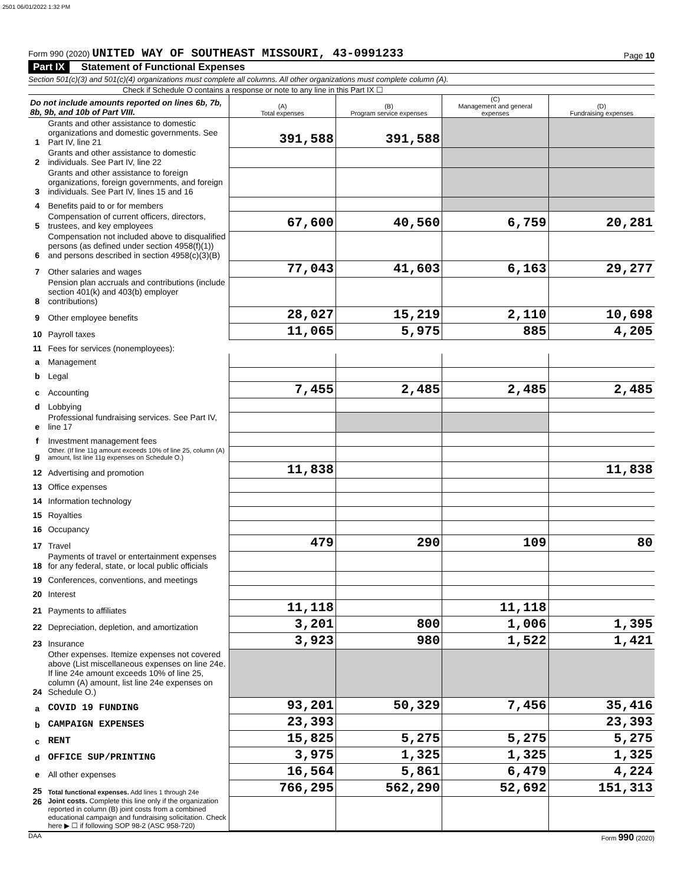2501 06/01/2022 1:32 PM
Form 990 (2020) UNITED WAY OF SOUTHEAST MISSOURI, 43-0991233 Page 10
Part IX Statement of Functional Expenses
Section 501(c)(3) and 501(c)(4) organizations must complete all columns. All other organizations must complete column (A).
Check if Schedule O contains a response or note to any line in this Part IX ☐
| Do not include amounts reported on lines 6b, 7b, 8b, 9b, and 10b of Part VIII. | | (A) Total expenses | (B) Program service expenses | (C) Management and general expenses | (D) Fundraising expenses |
| --- | --- | --- | --- | --- | --- |
| 1 | Grants and other assistance to domestic organizations and domestic governments. See Part IV, line 21 | 391,588 | 391,588 | | |
| 2 | Grants and other assistance to domestic individuals. See Part IV, line 22 | | | | |
| 3 | Grants and other assistance to foreign organizations, foreign governments, and foreign individuals. See Part IV, lines 15 and 16 | | | | |
| 4 | Benefits paid to or for members | | | | |
| 5 | Compensation of current officers, directors, trustees, and key employees | 67,600 | 40,560 | 6,759 | 20,281 |
| 6 | Compensation not included above to disqualified persons (as defined under section 4958(f)(1)) and persons described in section 4958(c)(3)(B) | | | | |
| 7 | Other salaries and wages | 77,043 | 41,603 | 6,163 | 29,277 |
| 8 | Pension plan accruals and contributions (include section 401(k) and 403(b) employer contributions) | | | | |
| 9 | Other employee benefits | 28,027 | 15,219 | 2,110 | 10,698 |
| 10 | Payroll taxes | 11,065 | 5,975 | 885 | 4,205 |
| 11 | Fees for services (nonemployees): | | | | |
| a | Management | | | | |
| b | Legal | | | | |
| c | Accounting | 7,455 | 2,485 | 2,485 | 2,485 |
| d | Lobbying | | | | |
| e | Professional fundraising services. See Part IV, line 17 | | | | |
| f | Investment management fees | | | | |
| g | Other. (If line 11g amount exceeds 10% of line 25, column (A) amount, list line 11g expenses on Schedule O.) | | | | |
| 12 | Advertising and promotion | 11,838 | | | 11,838 |
| 13 | Office expenses | | | | |
| 14 | Information technology | | | | |
| 15 | Royalties | | | | |
| 16 | Occupancy | | | | |
| 17 | Travel | 479 | 290 | 109 | 80 |
| 18 | Payments of travel or entertainment expenses for any federal, state, or local public officials | | | | |
| 19 | Conferences, conventions, and meetings | | | | |
| 20 | Interest | | | | |
| 21 | Payments to affiliates | 11,118 | | 11,118 | |
| 22 | Depreciation, depletion, and amortization | 3,201 | 800 | 1,006 | 1,395 |
| 23 | Insurance | 3,923 | 980 | 1,522 | 1,421 |
| 24 | Other expenses. Itemize expenses not covered above (List miscellaneous expenses on line 24e. If line 24e amount exceeds 10% of line 25, column (A) amount, list line 24e expenses on Schedule O.) | | | | |
| a | COVID 19 FUNDING | 93,201 | 50,329 | 7,456 | 35,416 |
| b | CAMPAIGN EXPENSES | 23,393 | | | 23,393 |
| c | RENT | 15,825 | 5,275 | 5,275 | 5,275 |
| d | OFFICE SUP/PRINTING | 3,975 | 1,325 | 1,325 | 1,325 |
| e | All other expenses | 16,564 | 5,861 | 6,479 | 4,224 |
| 25 | Total functional expenses. Add lines 1 through 24e | 766,295 | 562,290 | 52,692 | 151,313 |
| 26 | Joint costs. Complete this line only if the organization reported in column (B) joint costs from a combined educational campaign and fundraising solicitation. Check here ▶ ☐ if following SOP 98-2 (ASC 958-720) | | | | |
DAA Form 990 (2020)